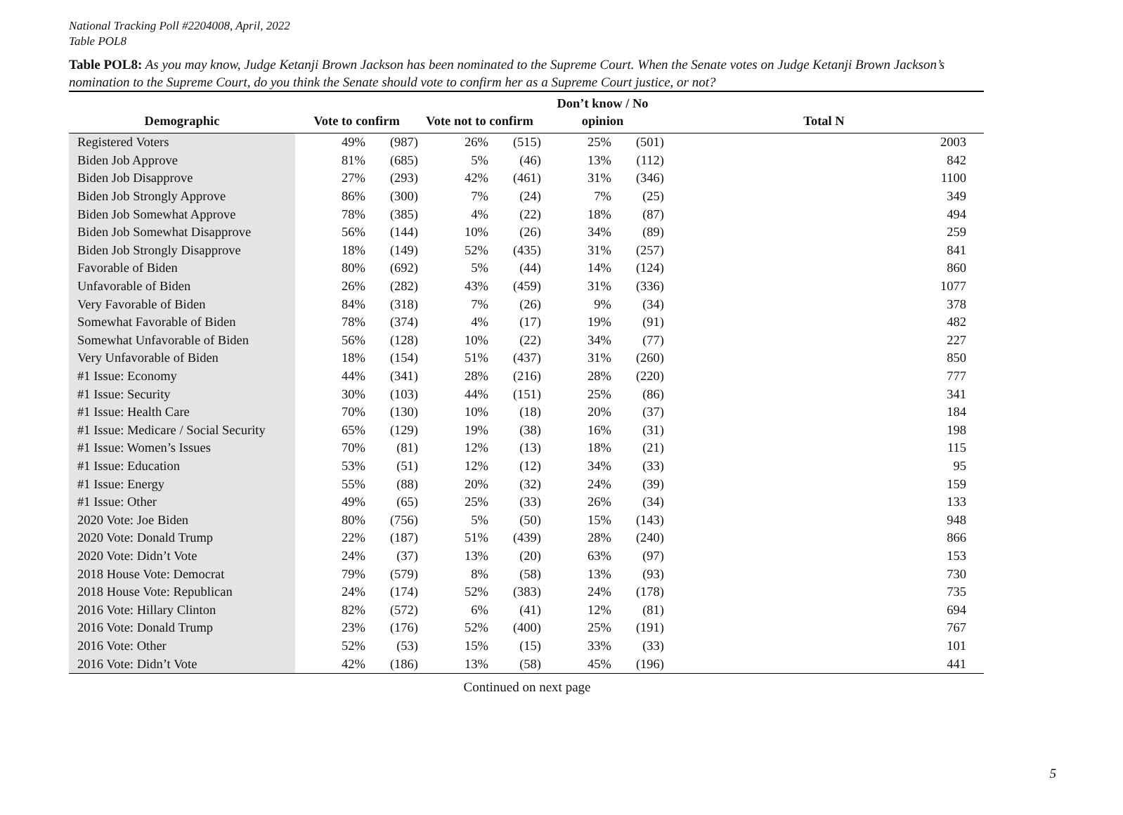National Tracking Poll #2204008, April, 2022
Table POL8
Table POL8: As you may know, Judge Ketanji Brown Jackson has been nominated to the Supreme Court. When the Senate votes on Judge Ketanji Brown Jackson’s nomination to the Supreme Court, do you think the Senate should vote to confirm her as a Supreme Court justice, or not?
| Demographic | Vote to confirm | | | Vote not to confirm | | | Don’t know / No opinion | | | Total N |
| --- | --- | --- | --- | --- | --- | --- | --- | --- | --- | --- |
| Registered Voters | | 49% | (987) | | 26% | (515) | | 25% | (501) | 2003 |
| Biden Job Approve | | 81% | (685) | | 5% | (46) | | 13% | (112) | 842 |
| Biden Job Disapprove | | 27% | (293) | | 42% | (461) | | 31% | (346) | 1100 |
| Biden Job Strongly Approve | | 86% | (300) | | 7% | (24) | | 7% | (25) | 349 |
| Biden Job Somewhat Approve | | 78% | (385) | | 4% | (22) | | 18% | (87) | 494 |
| Biden Job Somewhat Disapprove | | 56% | (144) | | 10% | (26) | | 34% | (89) | 259 |
| Biden Job Strongly Disapprove | | 18% | (149) | | 52% | (435) | | 31% | (257) | 841 |
| Favorable of Biden | | 80% | (692) | | 5% | (44) | | 14% | (124) | 860 |
| Unfavorable of Biden | | 26% | (282) | | 43% | (459) | | 31% | (336) | 1077 |
| Very Favorable of Biden | | 84% | (318) | | 7% | (26) | | 9% | (34) | 378 |
| Somewhat Favorable of Biden | | 78% | (374) | | 4% | (17) | | 19% | (91) | 482 |
| Somewhat Unfavorable of Biden | | 56% | (128) | | 10% | (22) | | 34% | (77) | 227 |
| Very Unfavorable of Biden | | 18% | (154) | | 51% | (437) | | 31% | (260) | 850 |
| #1 Issue: Economy | | 44% | (341) | | 28% | (216) | | 28% | (220) | 777 |
| #1 Issue: Security | | 30% | (103) | | 44% | (151) | | 25% | (86) | 341 |
| #1 Issue: Health Care | | 70% | (130) | | 10% | (18) | | 20% | (37) | 184 |
| #1 Issue: Medicare / Social Security | | 65% | (129) | | 19% | (38) | | 16% | (31) | 198 |
| #1 Issue: Women’s Issues | | 70% | (81) | | 12% | (13) | | 18% | (21) | 115 |
| #1 Issue: Education | | 53% | (51) | | 12% | (12) | | 34% | (33) | 95 |
| #1 Issue: Energy | | 55% | (88) | | 20% | (32) | | 24% | (39) | 159 |
| #1 Issue: Other | | 49% | (65) | | 25% | (33) | | 26% | (34) | 133 |
| 2020 Vote: Joe Biden | | 80% | (756) | | 5% | (50) | | 15% | (143) | 948 |
| 2020 Vote: Donald Trump | | 22% | (187) | | 51% | (439) | | 28% | (240) | 866 |
| 2020 Vote: Didn’t Vote | | 24% | (37) | | 13% | (20) | | 63% | (97) | 153 |
| 2018 House Vote: Democrat | | 79% | (579) | | 8% | (58) | | 13% | (93) | 730 |
| 2018 House Vote: Republican | | 24% | (174) | | 52% | (383) | | 24% | (178) | 735 |
| 2016 Vote: Hillary Clinton | | 82% | (572) | | 6% | (41) | | 12% | (81) | 694 |
| 2016 Vote: Donald Trump | | 23% | (176) | | 52% | (400) | | 25% | (191) | 767 |
| 2016 Vote: Other | | 52% | (53) | | 15% | (15) | | 33% | (33) | 101 |
| 2016 Vote: Didn’t Vote | | 42% | (186) | | 13% | (58) | | 45% | (196) | 441 |
Continued on next page
5